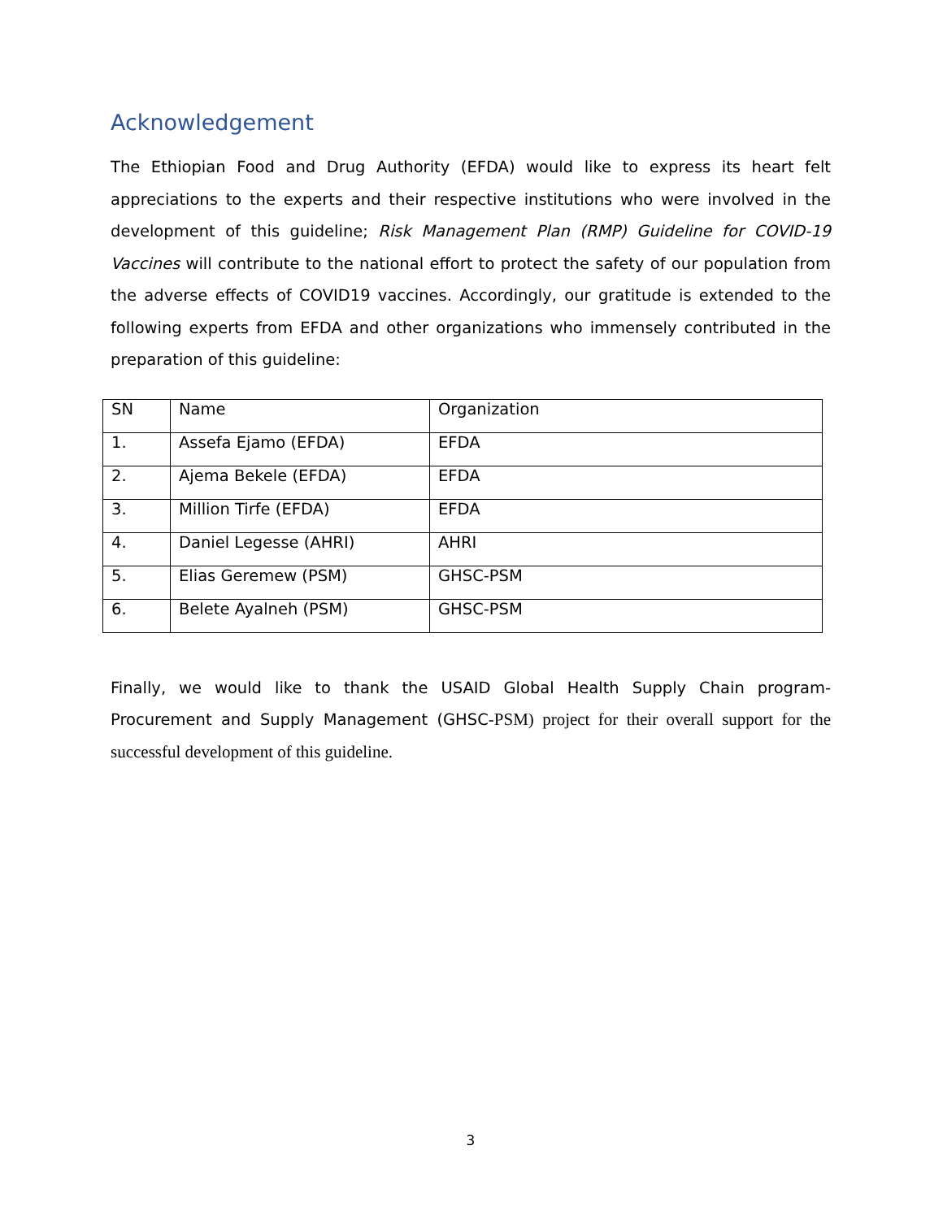Acknowledgement
The Ethiopian Food and Drug Authority (EFDA) would like to express its heart felt appreciations to the experts and their respective institutions who were involved in the development of this guideline; Risk Management Plan (RMP) Guideline for COVID-19 Vaccines will contribute to the national effort to protect the safety of our population from the adverse effects of COVID19 vaccines. Accordingly, our gratitude is extended to the following experts from EFDA and other organizations who immensely contributed in the preparation of this guideline:
| SN | Name | Organization |
| 1. | Assefa Ejamo (EFDA) | EFDA |
| 2. | Ajema Bekele (EFDA) | EFDA |
| 3. | Million Tirfe (EFDA) | EFDA |
| 4. | Daniel Legesse (AHRI) | AHRI |
| 5. | Elias Geremew (PSM) | GHSC-PSM |
| 6. | Belete Ayalneh (PSM) | GHSC-PSM |
Finally, we would like to thank the USAID Global Health Supply Chain program- Procurement and Supply Management (GHSC-PSM) project for their overall support for the successful development of this guideline.
3